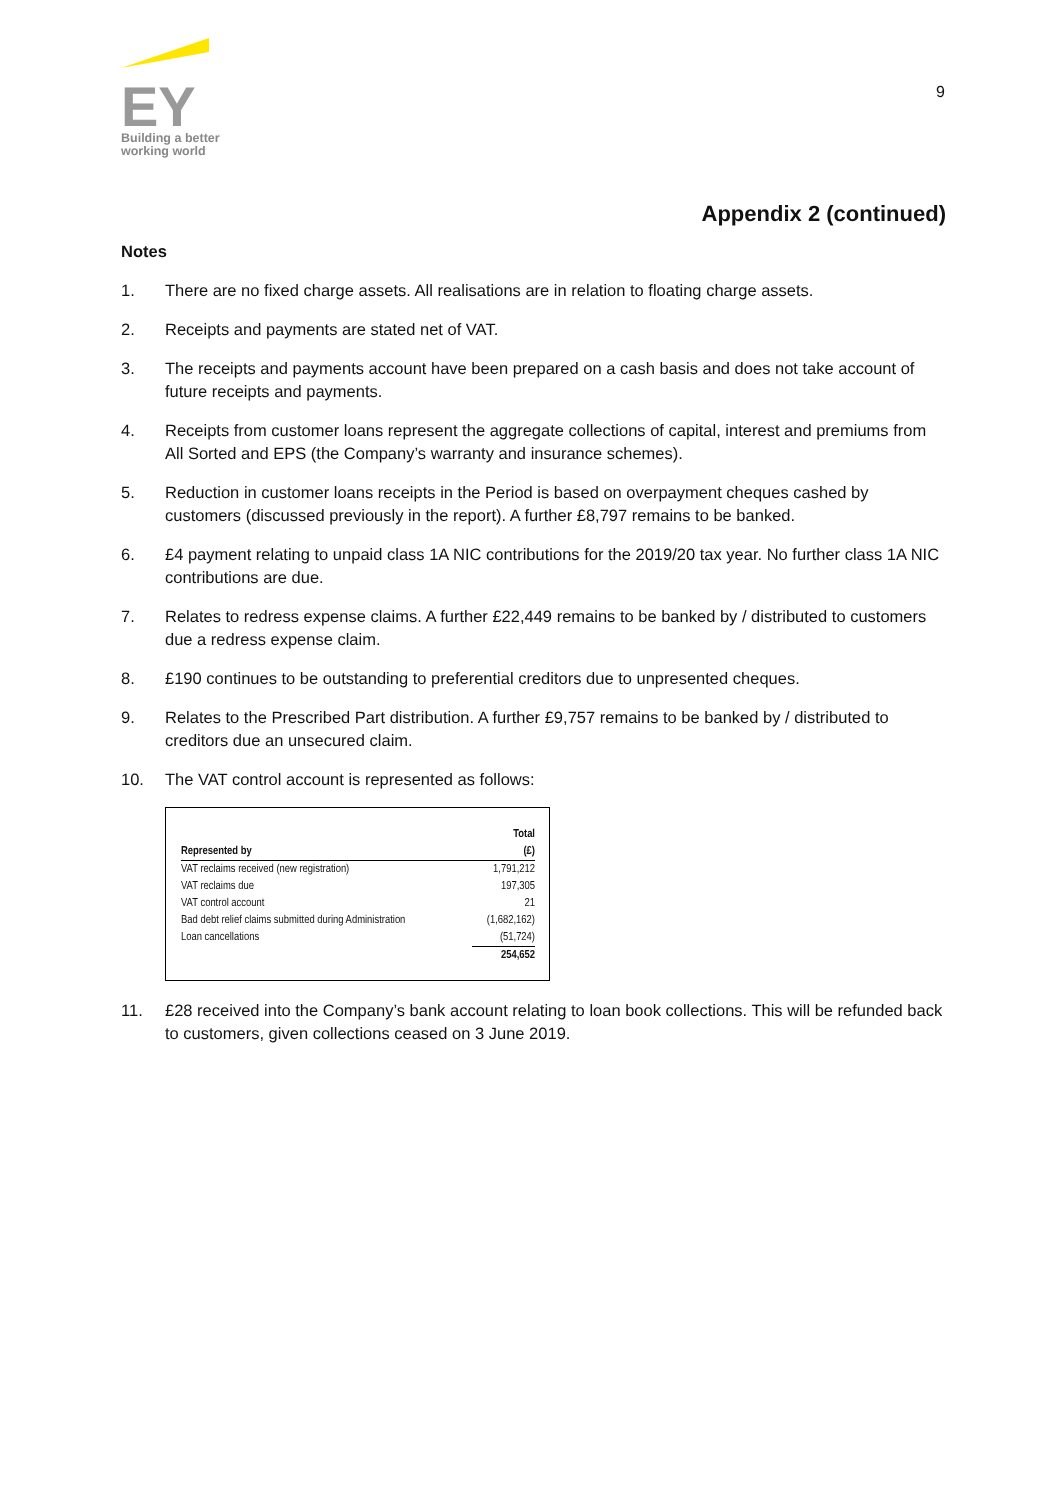EY
Building a better
working world
9
Appendix 2 (continued)
Notes
1. There are no fixed charge assets. All realisations are in relation to floating charge assets.
2. Receipts and payments are stated net of VAT.
3. The receipts and payments account have been prepared on a cash basis and does not take account of future receipts and payments.
4. Receipts from customer loans represent the aggregate collections of capital, interest and premiums from All Sorted and EPS (the Company’s warranty and insurance schemes).
5. Reduction in customer loans receipts in the Period is based on overpayment cheques cashed by customers (discussed previously in the report). A further £8,797 remains to be banked.
6. £4 payment relating to unpaid class 1A NIC contributions for the 2019/20 tax year. No further class 1A NIC contributions are due.
7. Relates to redress expense claims. A further £22,449 remains to be banked by / distributed to customers due a redress expense claim.
8. £190 continues to be outstanding to preferential creditors due to unpresented cheques.
9. Relates to the Prescribed Part distribution. A further £9,757 remains to be banked by / distributed to creditors due an unsecured claim.
10. The VAT control account is represented as follows:
| | Total |
| --- | --- |
| Represented by | (£) |
| VAT reclaims received (new registration) | 1,791,212 |
| VAT reclaims due | 197,305 |
| VAT control account | 21 |
| Bad debt relief claims submitted during Administration | (1,682,162) |
| Loan cancellations | (51,724) |
| | 254,652 |
11. £28 received into the Company’s bank account relating to loan book collections. This will be refunded back to customers, given collections ceased on 3 June 2019.